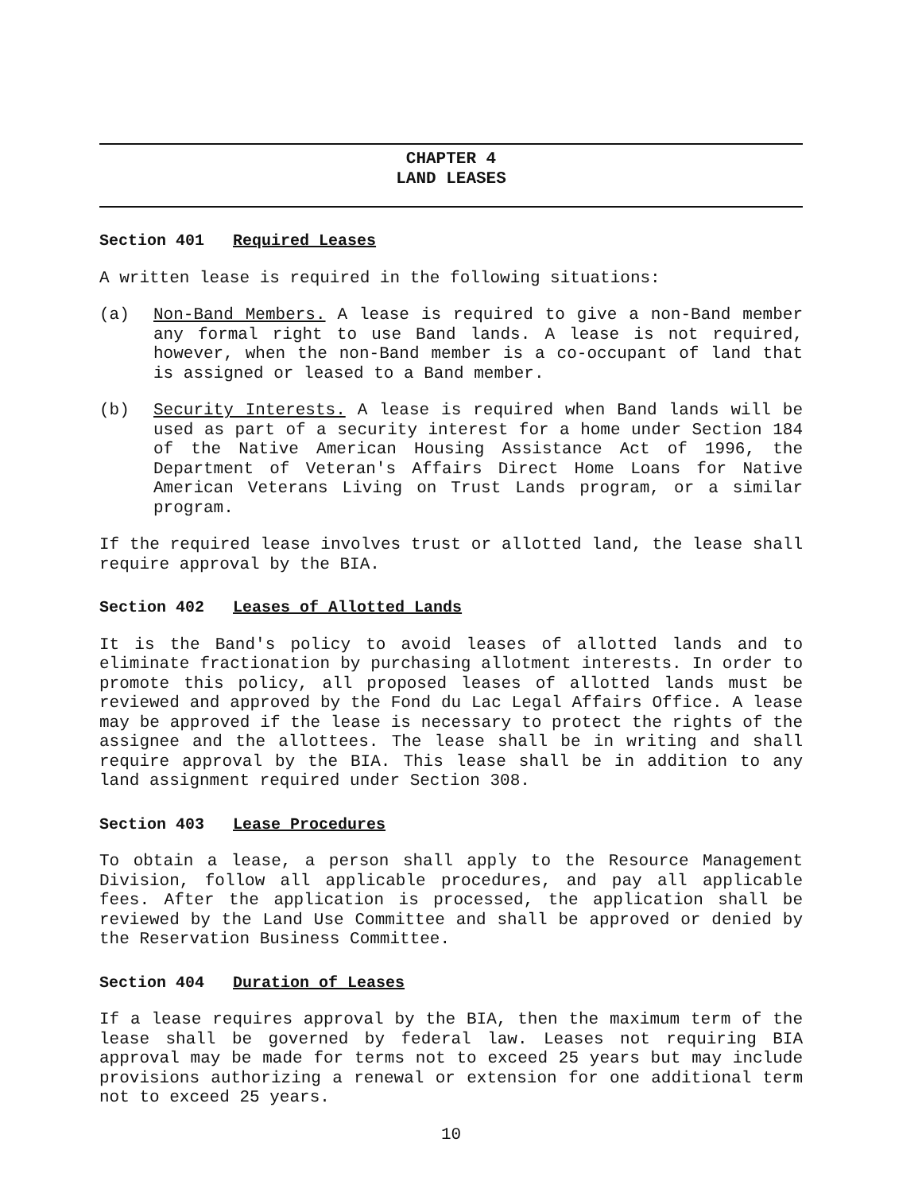CHAPTER 4
LAND LEASES
Section 401 Required Leases
A written lease is required in the following situations:
(a) Non-Band Members. A lease is required to give a non-Band member any formal right to use Band lands. A lease is not required, however, when the non-Band member is a co-occupant of land that is assigned or leased to a Band member.
(b) Security Interests. A lease is required when Band lands will be used as part of a security interest for a home under Section 184 of the Native American Housing Assistance Act of 1996, the Department of Veteran's Affairs Direct Home Loans for Native American Veterans Living on Trust Lands program, or a similar program.
If the required lease involves trust or allotted land, the lease shall require approval by the BIA.
Section 402 Leases of Allotted Lands
It is the Band's policy to avoid leases of allotted lands and to eliminate fractionation by purchasing allotment interests. In order to promote this policy, all proposed leases of allotted lands must be reviewed and approved by the Fond du Lac Legal Affairs Office. A lease may be approved if the lease is necessary to protect the rights of the assignee and the allottees. The lease shall be in writing and shall require approval by the BIA. This lease shall be in addition to any land assignment required under Section 308.
Section 403 Lease Procedures
To obtain a lease, a person shall apply to the Resource Management Division, follow all applicable procedures, and pay all applicable fees. After the application is processed, the application shall be reviewed by the Land Use Committee and shall be approved or denied by the Reservation Business Committee.
Section 404 Duration of Leases
If a lease requires approval by the BIA, then the maximum term of the lease shall be governed by federal law. Leases not requiring BIA approval may be made for terms not to exceed 25 years but may include provisions authorizing a renewal or extension for one additional term not to exceed 25 years.
10